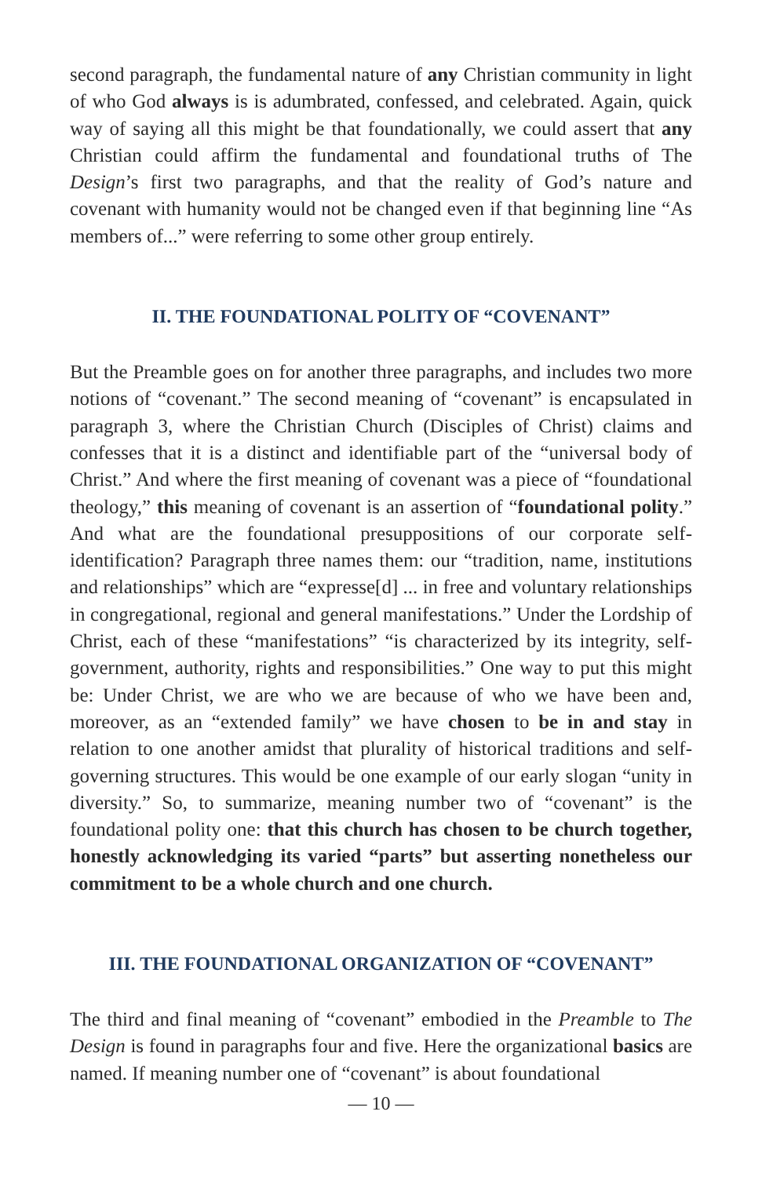second paragraph, the fundamental nature of any Christian community in light of who God always is is adumbrated, confessed, and celebrated. Again, quick way of saying all this might be that foundationally, we could assert that any Christian could affirm the fundamental and foundational truths of The Design’s first two paragraphs, and that the reality of God’s nature and covenant with humanity would not be changed even if that beginning line “As members of...” were referring to some other group entirely.
II. THE FOUNDATIONAL POLITY OF “COVENANT”
But the Preamble goes on for another three paragraphs, and includes two more notions of “covenant.” The second meaning of “covenant” is encapsulated in paragraph 3, where the Christian Church (Disciples of Christ) claims and confesses that it is a distinct and identifiable part of the “universal body of Christ.” And where the first meaning of covenant was a piece of “foundational theology,” this meaning of covenant is an assertion of “foundational polity.” And what are the foundational presuppositions of our corporate self-identification? Paragraph three names them: our “tradition, name, institutions and relationships” which are “expresse[d] ... in free and voluntary relationships in congregational, regional and general manifestations.” Under the Lordship of Christ, each of these “manifestations” “is characterized by its integrity, self-government, authority, rights and responsibilities.” One way to put this might be: Under Christ, we are who we are because of who we have been and, moreover, as an “extended family” we have chosen to be in and stay in relation to one another amidst that plurality of historical traditions and self-governing structures. This would be one example of our early slogan “unity in diversity.” So, to summarize, meaning number two of “covenant” is the foundational polity one: that this church has chosen to be church together, honestly acknowledging its varied “parts” but asserting nonetheless our commitment to be a whole church and one church.
III. THE FOUNDATIONAL ORGANIZATION OF “COVENANT”
The third and final meaning of “covenant” embodied in the Preamble to The Design is found in paragraphs four and five. Here the organizational basics are named. If meaning number one of “covenant” is about foundational
— 10 —